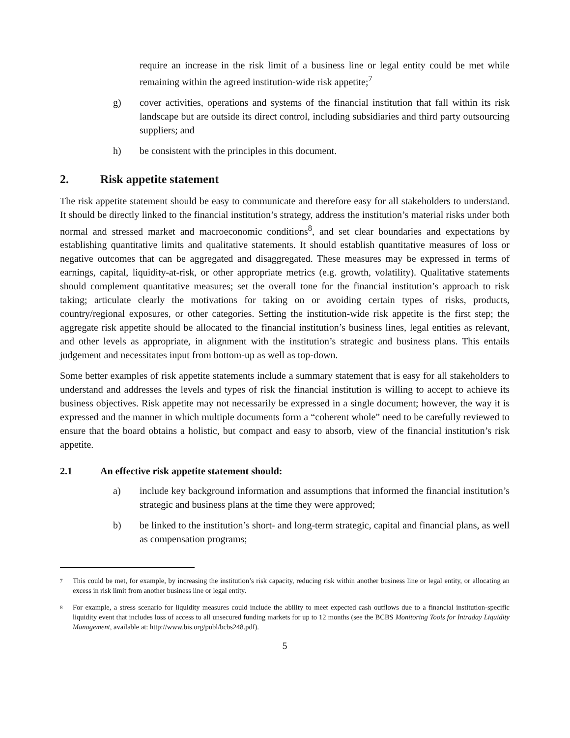require an increase in the risk limit of a business line or legal entity could be met while remaining within the agreed institution-wide risk appetite;<sup>7</sup>
g) cover activities, operations and systems of the financial institution that fall within its risk landscape but are outside its direct control, including subsidiaries and third party outsourcing suppliers; and
h) be consistent with the principles in this document.
2. Risk appetite statement
The risk appetite statement should be easy to communicate and therefore easy for all stakeholders to understand. It should be directly linked to the financial institution’s strategy, address the institution’s material risks under both normal and stressed market and macroeconomic conditions<sup>8</sup>, and set clear boundaries and expectations by establishing quantitative limits and qualitative statements. It should establish quantitative measures of loss or negative outcomes that can be aggregated and disaggregated. These measures may be expressed in terms of earnings, capital, liquidity-at-risk, or other appropriate metrics (e.g. growth, volatility). Qualitative statements should complement quantitative measures; set the overall tone for the financial institution’s approach to risk taking; articulate clearly the motivations for taking on or avoiding certain types of risks, products, country/regional exposures, or other categories. Setting the institution-wide risk appetite is the first step; the aggregate risk appetite should be allocated to the financial institution’s business lines, legal entities as relevant, and other levels as appropriate, in alignment with the institution’s strategic and business plans. This entails judgement and necessitates input from bottom-up as well as top-down.
Some better examples of risk appetite statements include a summary statement that is easy for all stakeholders to understand and addresses the levels and types of risk the financial institution is willing to accept to achieve its business objectives. Risk appetite may not necessarily be expressed in a single document; however, the way it is expressed and the manner in which multiple documents form a “coherent whole” need to be carefully reviewed to ensure that the board obtains a holistic, but compact and easy to absorb, view of the financial institution’s risk appetite.
2.1 An effective risk appetite statement should:
a) include key background information and assumptions that informed the financial institution’s strategic and business plans at the time they were approved;
b) be linked to the institution’s short- and long-term strategic, capital and financial plans, as well as compensation programs;
<sup>7</sup> This could be met, for example, by increasing the institution’s risk capacity, reducing risk within another business line or legal entity, or allocating an excess in risk limit from another business line or legal entity.
<sup>8</sup> For example, a stress scenario for liquidity measures could include the ability to meet expected cash outflows due to a financial institution-specific liquidity event that includes loss of access to all unsecured funding markets for up to 12 months (see the BCBS Monitoring Tools for Intraday Liquidity Management, available at: http://www.bis.org/publ/bcbs248.pdf).
5